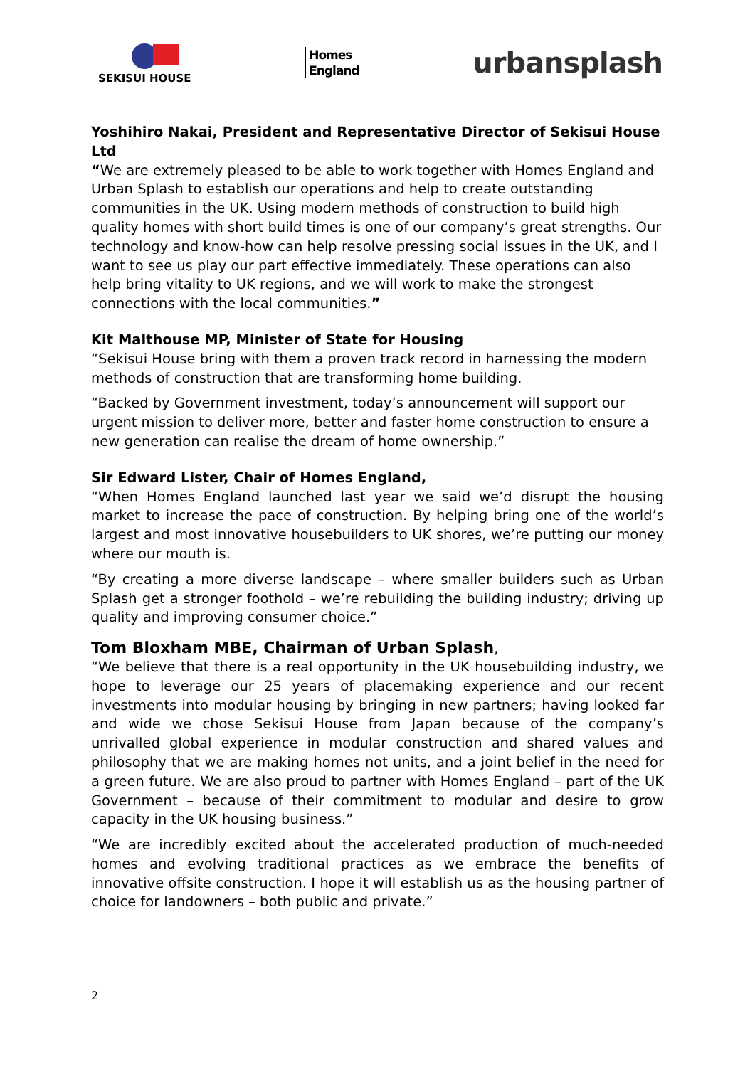SEKISUI HOUSE
Homes
England
urbansplash
Yoshihiro Nakai, President and Representative Director of Sekisui House Ltd
“We are extremely pleased to be able to work together with Homes England and Urban Splash to establish our operations and help to create outstanding communities in the UK. Using modern methods of construction to build high quality homes with short build times is one of our company’s great strengths. Our technology and know-how can help resolve pressing social issues in the UK, and I want to see us play our part effective immediately. These operations can also help bring vitality to UK regions, and we will work to make the strongest connections with the local communities.”
Kit Malthouse MP, Minister of State for Housing
“Sekisui House bring with them a proven track record in harnessing the modern methods of construction that are transforming home building.
“Backed by Government investment, today’s announcement will support our urgent mission to deliver more, better and faster home construction to ensure a new generation can realise the dream of home ownership.”
Sir Edward Lister, Chair of Homes England,
“When Homes England launched last year we said we’d disrupt the housing market to increase the pace of construction. By helping bring one of the world’s largest and most innovative housebuilders to UK shores, we’re putting our money where our mouth is.
“By creating a more diverse landscape – where smaller builders such as Urban Splash get a stronger foothold – we’re rebuilding the building industry; driving up quality and improving consumer choice.”
Tom Bloxham MBE, Chairman of Urban Splash,
“We believe that there is a real opportunity in the UK housebuilding industry, we hope to leverage our 25 years of placemaking experience and our recent investments into modular housing by bringing in new partners; having looked far and wide we chose Sekisui House from Japan because of the company’s unrivalled global experience in modular construction and shared values and philosophy that we are making homes not units, and a joint belief in the need for a green future. We are also proud to partner with Homes England – part of the UK Government – because of their commitment to modular and desire to grow capacity in the UK housing business.”
“We are incredibly excited about the accelerated production of much-needed homes and evolving traditional practices as we embrace the benefits of innovative offsite construction. I hope it will establish us as the housing partner of choice for landowners – both public and private.”
2